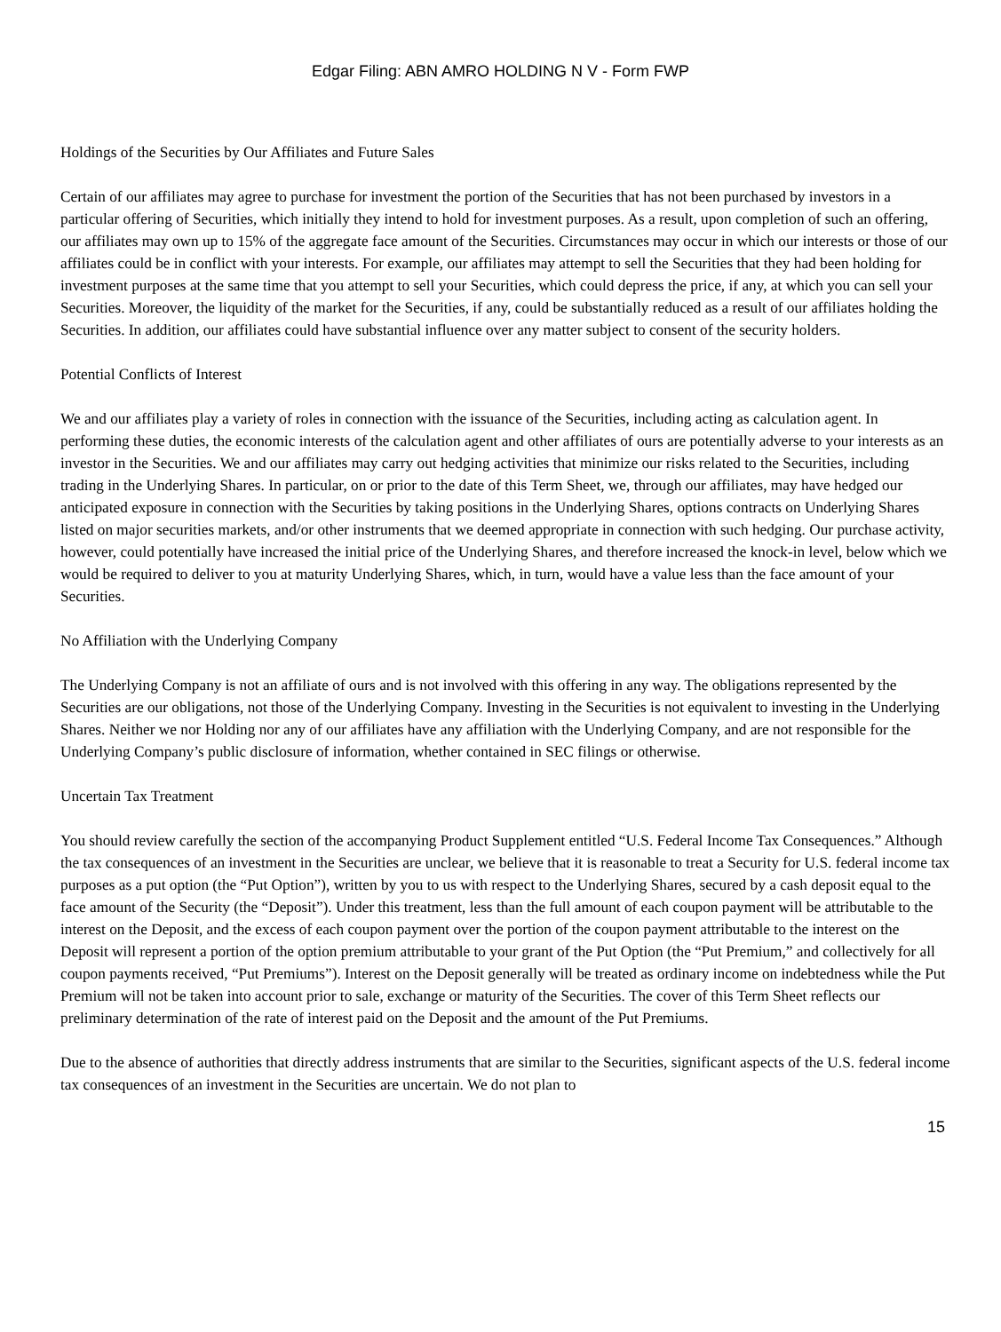Edgar Filing: ABN AMRO HOLDING N V - Form FWP
Holdings of the Securities by Our Affiliates and Future Sales
Certain of our affiliates may agree to purchase for investment the portion of the Securities that has not been purchased by investors in a particular offering of Securities, which initially they intend to hold for investment purposes. As a result, upon completion of such an offering, our affiliates may own up to 15% of the aggregate face amount of the Securities. Circumstances may occur in which our interests or those of our affiliates could be in conflict with your interests. For example, our affiliates may attempt to sell the Securities that they had been holding for investment purposes at the same time that you attempt to sell your Securities, which could depress the price, if any, at which you can sell your Securities. Moreover, the liquidity of the market for the Securities, if any, could be substantially reduced as a result of our affiliates holding the Securities. In addition, our affiliates could have substantial influence over any matter subject to consent of the security holders.
Potential Conflicts of Interest
We and our affiliates play a variety of roles in connection with the issuance of the Securities, including acting as calculation agent. In performing these duties, the economic interests of the calculation agent and other affiliates of ours are potentially adverse to your interests as an investor in the Securities. We and our affiliates may carry out hedging activities that minimize our risks related to the Securities, including trading in the Underlying Shares. In particular, on or prior to the date of this Term Sheet, we, through our affiliates, may have hedged our anticipated exposure in connection with the Securities by taking positions in the Underlying Shares, options contracts on Underlying Shares listed on major securities markets, and/or other instruments that we deemed appropriate in connection with such hedging. Our purchase activity, however, could potentially have increased the initial price of the Underlying Shares, and therefore increased the knock-in level, below which we would be required to deliver to you at maturity Underlying Shares, which, in turn, would have a value less than the face amount of your Securities.
No Affiliation with the Underlying Company
The Underlying Company is not an affiliate of ours and is not involved with this offering in any way. The obligations represented by the Securities are our obligations, not those of the Underlying Company. Investing in the Securities is not equivalent to investing in the Underlying Shares. Neither we nor Holding nor any of our affiliates have any affiliation with the Underlying Company, and are not responsible for the Underlying Company’s public disclosure of information, whether contained in SEC filings or otherwise.
Uncertain Tax Treatment
You should review carefully the section of the accompanying Product Supplement entitled “U.S. Federal Income Tax Consequences.” Although the tax consequences of an investment in the Securities are unclear, we believe that it is reasonable to treat a Security for U.S. federal income tax purposes as a put option (the “Put Option”), written by you to us with respect to the Underlying Shares, secured by a cash deposit equal to the face amount of the Security (the “Deposit”). Under this treatment, less than the full amount of each coupon payment will be attributable to the interest on the Deposit, and the excess of each coupon payment over the portion of the coupon payment attributable to the interest on the Deposit will represent a portion of the option premium attributable to your grant of the Put Option (the “Put Premium,” and collectively for all coupon payments received, “Put Premiums”). Interest on the Deposit generally will be treated as ordinary income on indebtedness while the Put Premium will not be taken into account prior to sale, exchange or maturity of the Securities. The cover of this Term Sheet reflects our preliminary determination of the rate of interest paid on the Deposit and the amount of the Put Premiums.
Due to the absence of authorities that directly address instruments that are similar to the Securities, significant aspects of the U.S. federal income tax consequences of an investment in the Securities are uncertain. We do not plan to
15